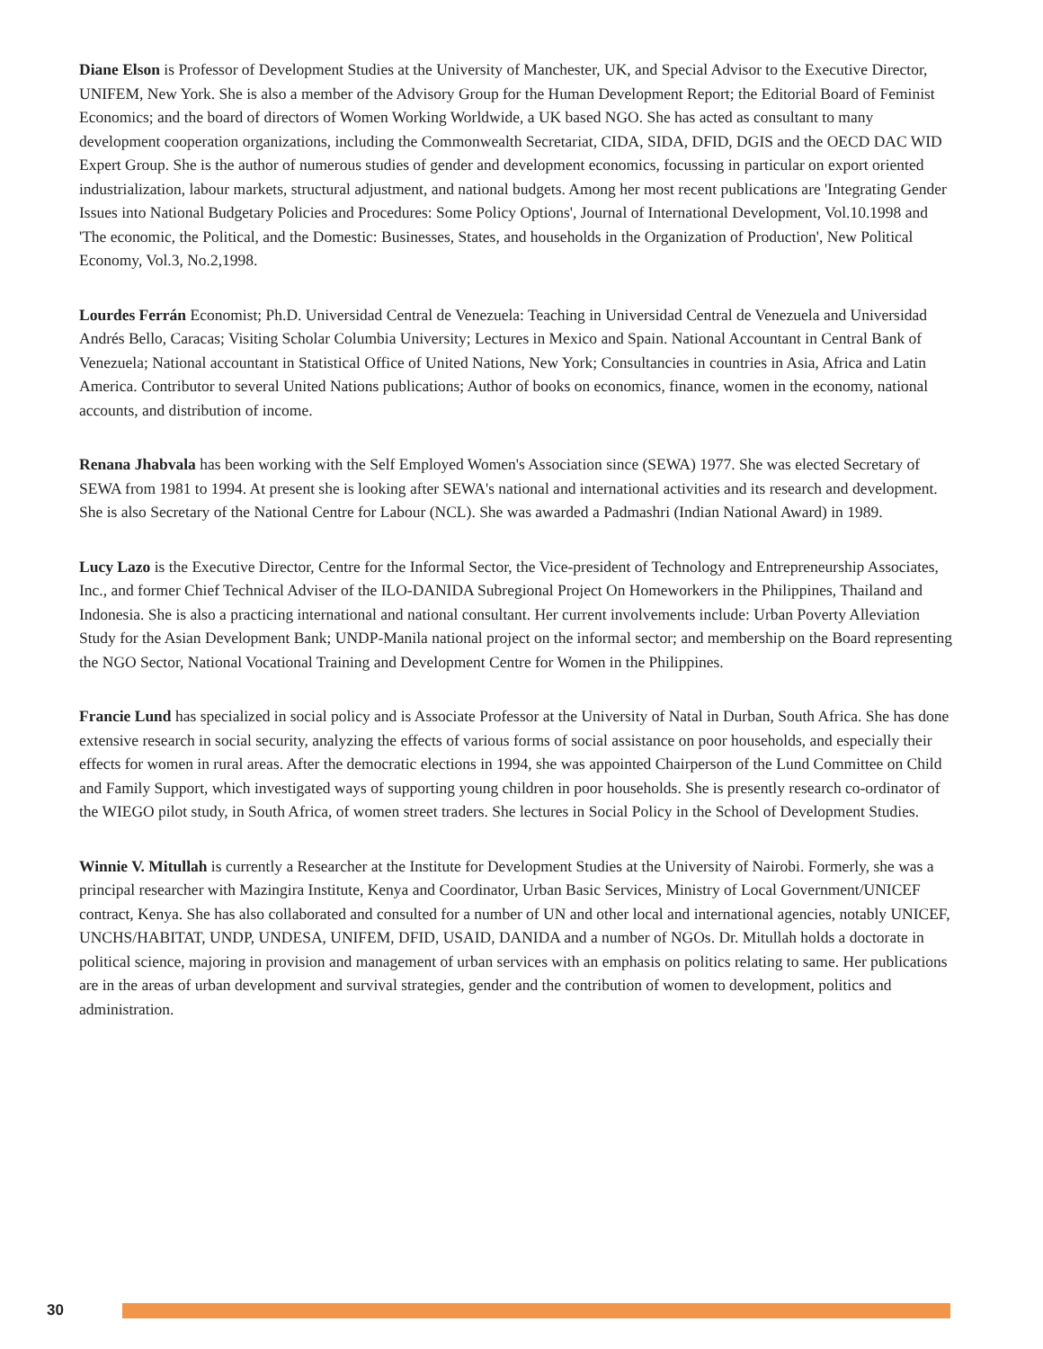Diane Elson is Professor of Development Studies at the University of Manchester, UK, and Special Advisor to the Executive Director, UNIFEM, New York. She is also a member of the Advisory Group for the Human Development Report; the Editorial Board of Feminist Economics; and the board of directors of Women Working Worldwide, a UK based NGO. She has acted as consultant to many development cooperation organizations, including the Commonwealth Secretariat, CIDA, SIDA, DFID, DGIS and the OECD DAC WID Expert Group. She is the author of numerous studies of gender and development economics, focussing in particular on export oriented industrialization, labour markets, structural adjustment, and national budgets. Among her most recent publications are 'Integrating Gender Issues into National Budgetary Policies and Procedures: Some Policy Options', Journal of International Development, Vol.10.1998 and 'The economic, the Political, and the Domestic: Businesses, States, and households in the Organization of Production', New Political Economy, Vol.3, No.2,1998.
Lourdes Ferrán Economist; Ph.D. Universidad Central de Venezuela: Teaching in Universidad Central de Venezuela and Universidad Andrés Bello, Caracas; Visiting Scholar Columbia University; Lectures in Mexico and Spain. National Accountant in Central Bank of Venezuela; National accountant in Statistical Office of United Nations, New York; Consultancies in countries in Asia, Africa and Latin America. Contributor to several United Nations publications; Author of books on economics, finance, women in the economy, national accounts, and distribution of income.
Renana Jhabvala has been working with the Self Employed Women's Association since (SEWA) 1977. She was elected Secretary of SEWA from 1981 to 1994. At present she is looking after SEWA's national and international activities and its research and development. She is also Secretary of the National Centre for Labour (NCL). She was awarded a Padmashri (Indian National Award) in 1989.
Lucy Lazo is the Executive Director, Centre for the Informal Sector, the Vice-president of Technology and Entrepreneurship Associates, Inc., and former Chief Technical Adviser of the ILO-DANIDA Subregional Project On Homeworkers in the Philippines, Thailand and Indonesia. She is also a practicing international and national consultant. Her current involvements include: Urban Poverty Alleviation Study for the Asian Development Bank; UNDP-Manila national project on the informal sector; and membership on the Board representing the NGO Sector, National Vocational Training and Development Centre for Women in the Philippines.
Francie Lund has specialized in social policy and is Associate Professor at the University of Natal in Durban, South Africa. She has done extensive research in social security, analyzing the effects of various forms of social assistance on poor households, and especially their effects for women in rural areas. After the democratic elections in 1994, she was appointed Chairperson of the Lund Committee on Child and Family Support, which investigated ways of supporting young children in poor households. She is presently research co-ordinator of the WIEGO pilot study, in South Africa, of women street traders. She lectures in Social Policy in the School of Development Studies.
Winnie V. Mitullah is currently a Researcher at the Institute for Development Studies at the University of Nairobi. Formerly, she was a principal researcher with Mazingira Institute, Kenya and Coordinator, Urban Basic Services, Ministry of Local Government/UNICEF contract, Kenya. She has also collaborated and consulted for a number of UN and other local and international agencies, notably UNICEF, UNCHS/HABITAT, UNDP, UNDESA, UNIFEM, DFID, USAID, DANIDA and a number of NGOs. Dr. Mitullah holds a doctorate in political science, majoring in provision and management of urban services with an emphasis on politics relating to same. Her publications are in the areas of urban development and survival strategies, gender and the contribution of women to development, politics and administration.
30